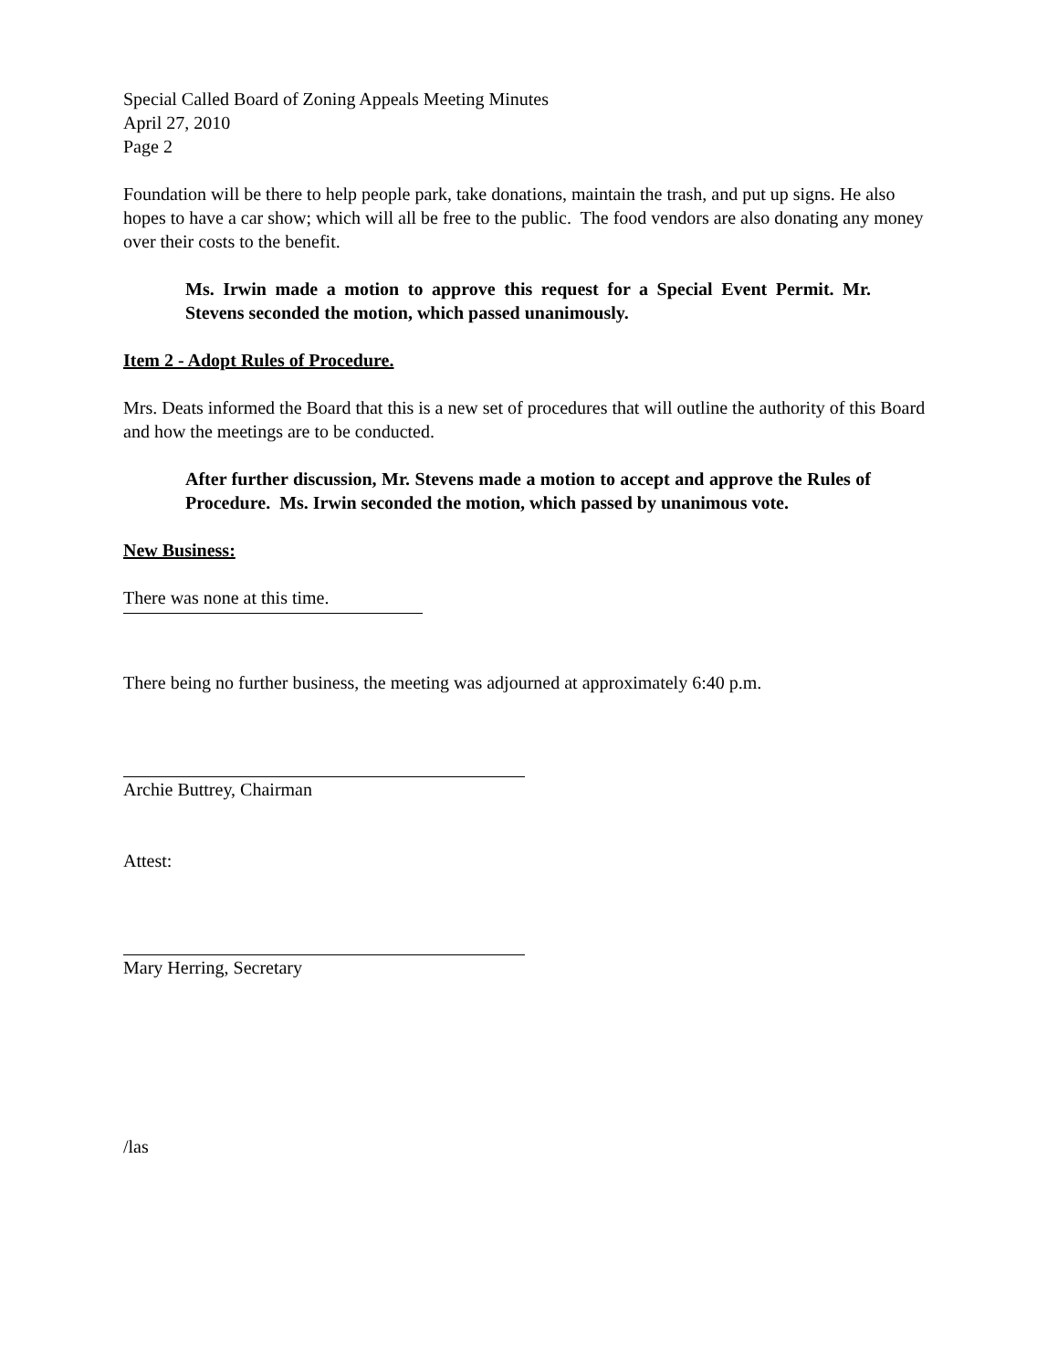Special Called Board of Zoning Appeals Meeting Minutes
April 27, 2010
Page 2
Foundation will be there to help people park, take donations, maintain the trash, and put up signs. He also hopes to have a car show; which will all be free to the public. The food vendors are also donating any money over their costs to the benefit.
Ms. Irwin made a motion to approve this request for a Special Event Permit. Mr. Stevens seconded the motion, which passed unanimously.
Item 2 - Adopt Rules of Procedure.
Mrs. Deats informed the Board that this is a new set of procedures that will outline the authority of this Board and how the meetings are to be conducted.
After further discussion, Mr. Stevens made a motion to accept and approve the Rules of Procedure. Ms. Irwin seconded the motion, which passed by unanimous vote.
New Business:
There was none at this time.
There being no further business, the meeting was adjourned at approximately 6:40 p.m.
Archie Buttrey, Chairman
Attest:
Mary Herring, Secretary
/las